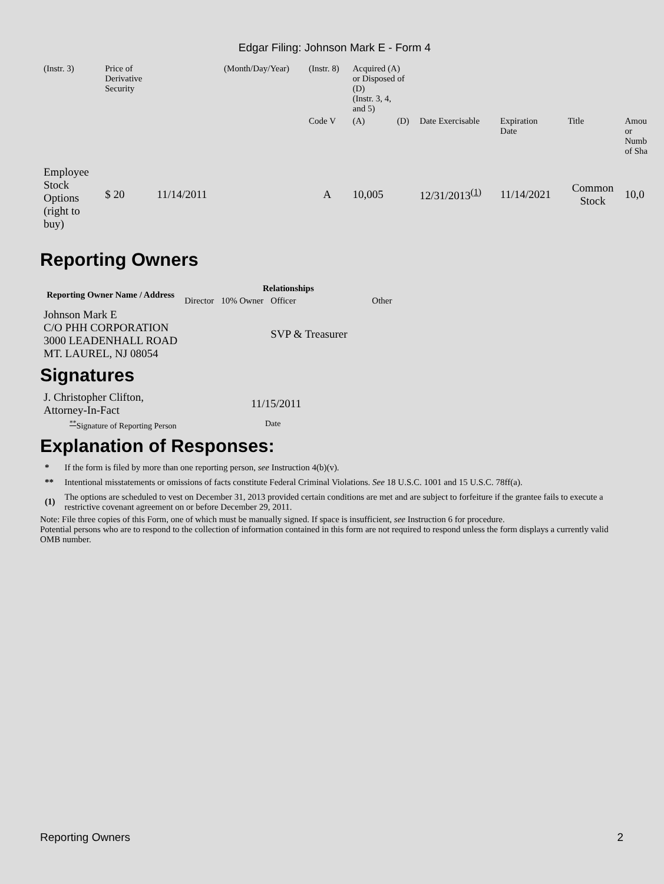Edgar Filing: Johnson Mark E - Form 4
| (Instr. 3) | Price of Derivative Security | | (Month/Day/Year) | (Instr. 8) | Acquired (A) or Disposed of (D) (Instr. 3, 4, and 5) | | | | | | |
| | | | | Code V | (A) | (D) | Date Exercisable | Expiration Date | Title | Amou or Numb of Sha | |
| Employee Stock Options (right to buy) | $ 20 | 11/14/2011 | | A | 10,005 | | 12/31/2013<sup>(1)</sup> | 11/14/2021 | Common Stock | 10,0 | |
Reporting Owners
| Reporting Owner Name / Address | Relationships | | | |
| --- | --- | --- | --- | --- |
| | Director | 10% Owner | Officer | Other |
| Johnson Mark E C/O PHH CORPORATION 3000 LEADENHALL ROAD MT. LAUREL, NJ 08054 | | | SVP & Treasurer | |
Signatures
| J. Christopher Clifton, Attorney-In-Fact | 11/15/2011 |
| <sup>**</sup> Signature of Reporting Person | Date |
Explanation of Responses:
| * | If the form is filed by more than one reporting person, see Instruction 4(b)(v). |
| ** | Intentional misstatements or omissions of facts constitute Federal Criminal Violations. See 18 U.S.C. 1001 and 15 U.S.C. 78ff(a). |
| (1) | The options are scheduled to vest on December 31, 2013 provided certain conditions are met and are subject to forfeiture if the grantee fails to execute a restrictive covenant agreement on or before December 29, 2011. |
Note: File three copies of this Form, one of which must be manually signed. If space is insufficient, see Instruction 6 for procedure.
Potential persons who are to respond to the collection of information contained in this form are not required to respond unless the form displays a currently valid OMB number.
Reporting Owners 2